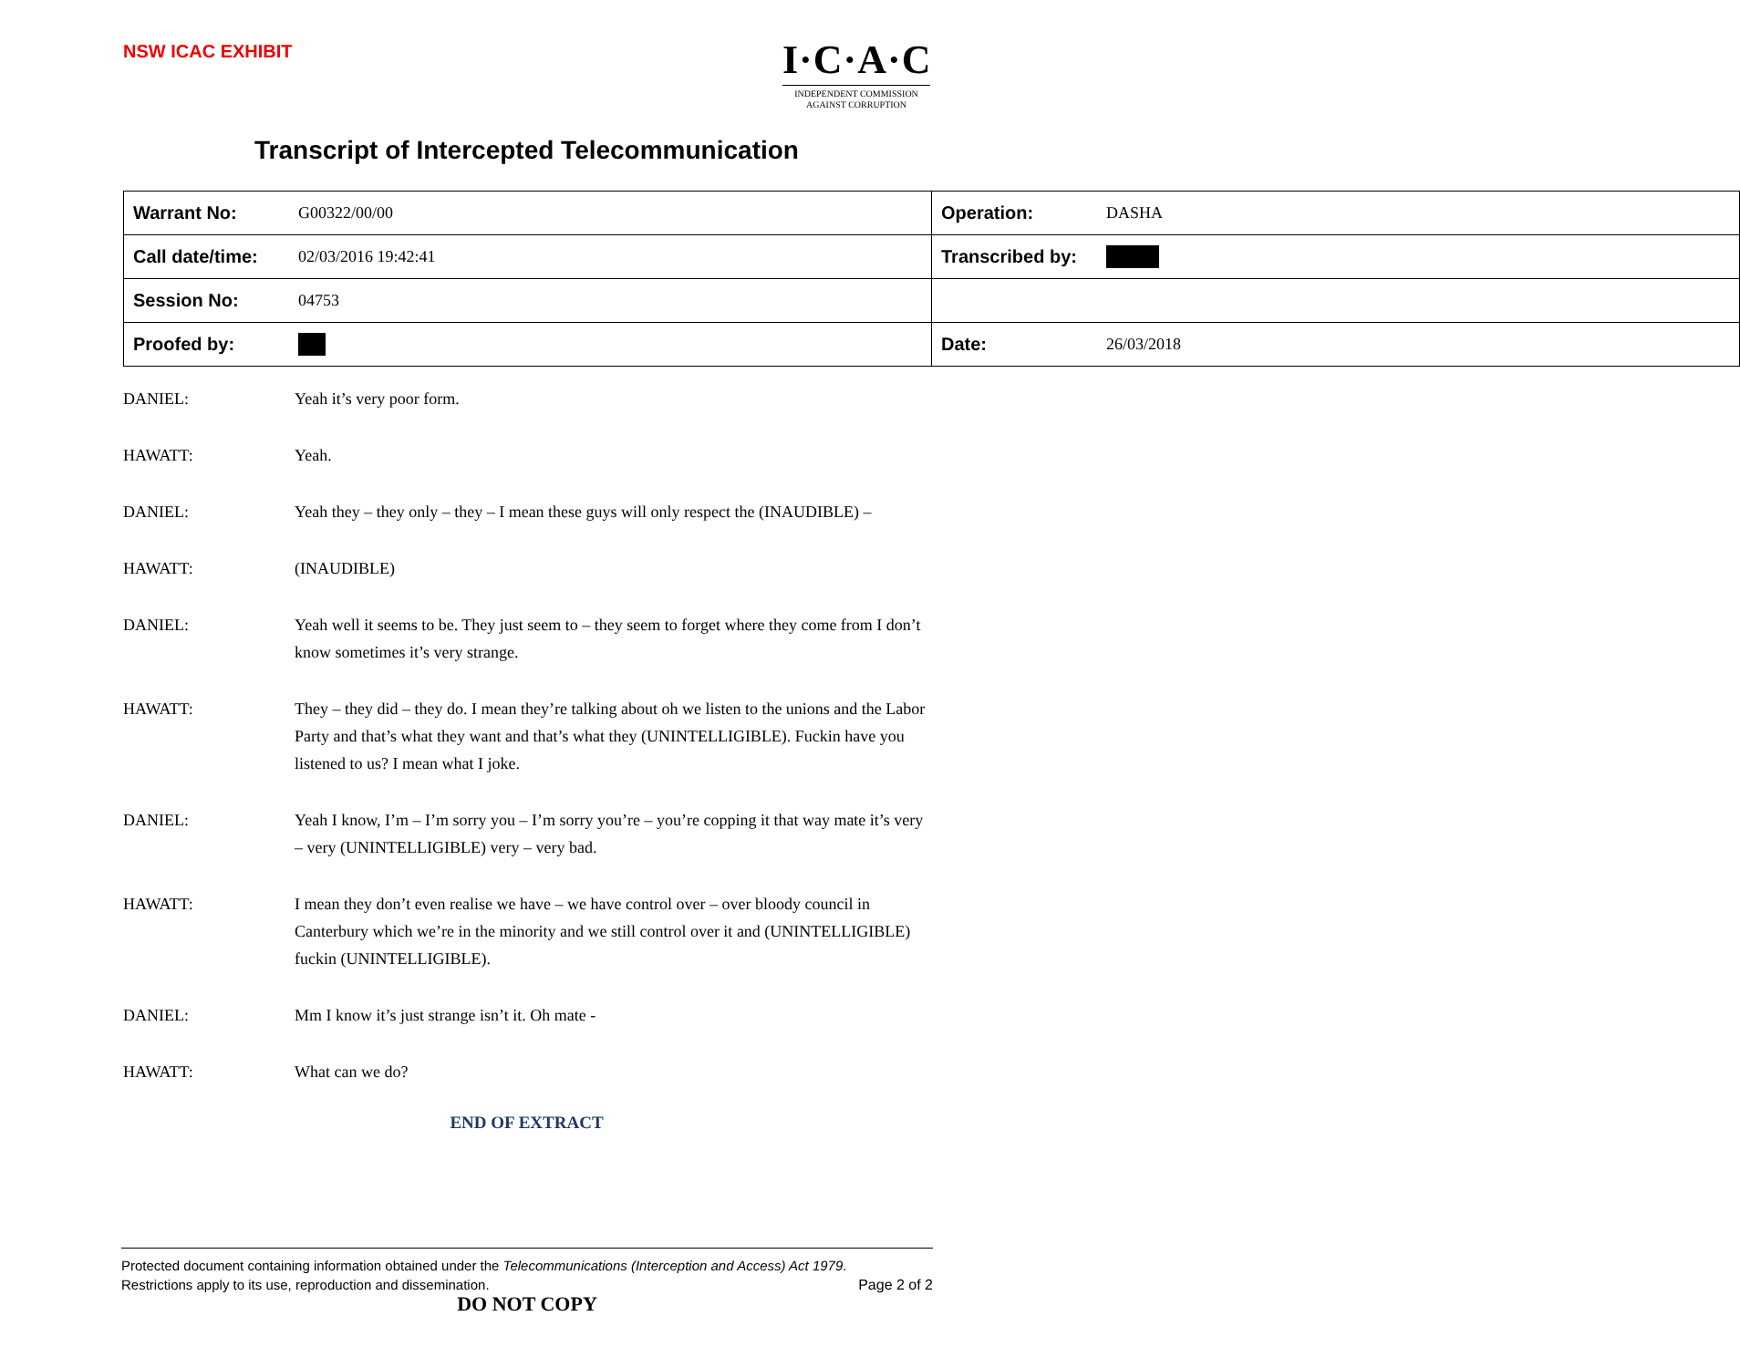NSW ICAC EXHIBIT
I·C·A·C
INDEPENDENT COMMISSION
AGAINST CORRUPTION
Transcript of Intercepted Telecommunication
| / Warrant No: / G00322/00/00 / | / Operation: / DASHA / |
| / Call date/time: / 02/03/2016 19:42:41 / | / Transcribed by: / / |
| / Session No: / 04753 / | |
| / Proofed by: / / | / Date: / 26/03/2018 / |
DANIEL: Yeah it’s very poor form.
HAWATT: Yeah.
DANIEL: Yeah they – they only – they – I mean these guys will only respect the (INAUDIBLE) –
HAWATT: (INAUDIBLE)
DANIEL: Yeah well it seems to be. They just seem to – they seem to forget where they come from I don’t know sometimes it’s very strange.
HAWATT: They – they did – they do. I mean they’re talking about oh we listen to the unions and the Labor Party and that’s what they want and that’s what they (UNINTELLIGIBLE). Fuckin have you listened to us? I mean what I joke.
DANIEL: Yeah I know, I’m – I’m sorry you – I’m sorry you’re – you’re copping it that way mate it’s very – very (UNINTELLIGIBLE) very – very bad.
HAWATT: I mean they don’t even realise we have – we have control over – over bloody council in Canterbury which we’re in the minority and we still control over it and (UNINTELLIGIBLE) fuckin (UNINTELLIGIBLE).
DANIEL: Mm I know it’s just strange isn’t it. Oh mate -
HAWATT: What can we do?
END OF EXTRACT
Protected document containing information obtained under the Telecommunications (Interception and Access) Act 1979.
Restrictions apply to its use, reproduction and dissemination. Page 2 of 2
DO NOT COPY